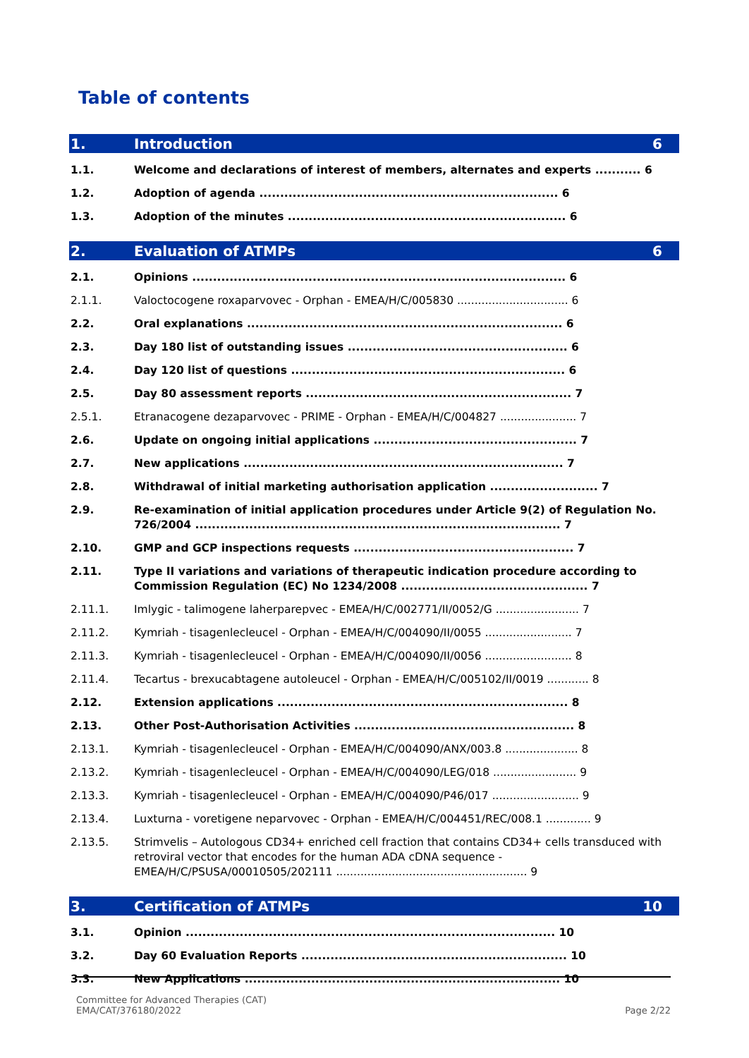Table of contents
1. Introduction 6
1.1. Welcome and declarations of interest of members, alternates and experts ........... 6
1.2. Adoption of agenda ........................................................................ 6
1.3. Adoption of the minutes ................................................................... 6
2. Evaluation of ATMPs 6
2.1. Opinions .......................................................................................... 6
2.1.1. Valoctocogene roxaparvovec - Orphan - EMEA/H/C/005830 ................................ 6
2.2. Oral explanations ............................................................................ 6
2.3. Day 180 list of outstanding issues ..................................................... 6
2.4. Day 120 list of questions .................................................................. 6
2.5. Day 80 assessment reports ................................................................ 7
2.5.1. Etranacogene dezaparvovec - PRIME - Orphan - EMEA/H/C/004827 ...................... 7
2.6. Update on ongoing initial applications ................................................. 7
2.7. New applications ............................................................................. 7
2.8. Withdrawal of initial marketing authorisation application .......................... 7
2.9. Re-examination of initial application procedures under Article 9(2) of Regulation No. 726/2004 ........................................................................................ 7
2.10. GMP and GCP inspections requests ..................................................... 7
2.11. Type II variations and variations of therapeutic indication procedure according to Commission Regulation (EC) No 1234/2008 ............................................. 7
2.11.1. Imlygic - talimogene laherparepvec - EMEA/H/C/002771/II/0052/G ........................ 7
2.11.2. Kymriah - tisagenlecleucel - Orphan - EMEA/H/C/004090/II/0055 ......................... 7
2.11.3. Kymriah - tisagenlecleucel - Orphan - EMEA/H/C/004090/II/0056 ......................... 8
2.11.4. Tecartus - brexucabtagene autoleucel - Orphan - EMEA/H/C/005102/II/0019 ............ 8
2.12. Extension applications ...................................................................... 8
2.13. Other Post-Authorisation Activities ..................................................... 8
2.13.1. Kymriah - tisagenlecleucel - Orphan - EMEA/H/C/004090/ANX/003.8 ..................... 8
2.13.2. Kymriah - tisagenlecleucel - Orphan - EMEA/H/C/004090/LEG/018 ........................ 9
2.13.3. Kymriah - tisagenlecleucel - Orphan - EMEA/H/C/004090/P46/017 ......................... 9
2.13.4. Luxturna - voretigene neparvovec - Orphan - EMEA/H/C/004451/REC/008.1 ............. 9
2.13.5. Strimvelis – Autologous CD34+ enriched cell fraction that contains CD34+ cells transduced with retroviral vector that encodes for the human ADA cDNA sequence - EMEA/H/C/PSUSA/00010505/202111 ....................................................... 9
3. Certification of ATMPs 10
3.1. Opinion ......................................................................................... 10
3.2. Day 60 Evaluation Reports ................................................................ 10
3.3. New Applications ............................................................................ 10
Committee for Advanced Therapies (CAT)
EMA/CAT/376180/2022
Page 2/22